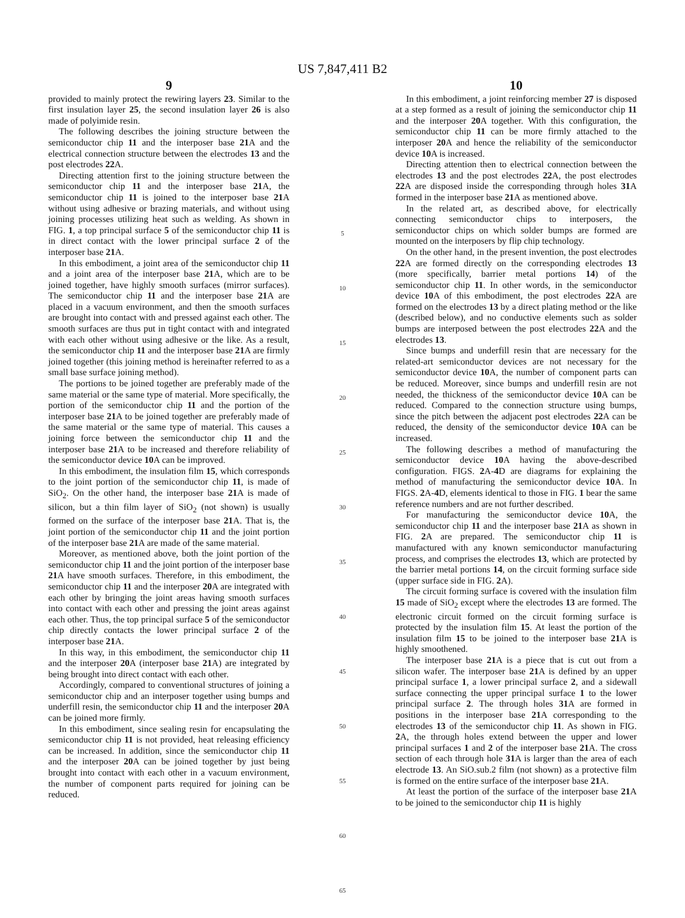US 7,847,411 B2
9
provided to mainly protect the rewiring layers 23. Similar to the first insulation layer 25, the second insulation layer 26 is also made of polyimide resin.
The following describes the joining structure between the semiconductor chip 11 and the interposer base 21 A and the electrical connection structure between the electrodes 13 and the post electrodes 22 A.
Directing attention first to the joining structure between the semiconductor chip 11 and the interposer base 21 A, the semiconductor chip 11 is joined to the interposer base 21 A without using adhesive or brazing materials, and without using joining processes utilizing heat such as welding. As shown in FIG. 1, a top principal surface 5 of the semiconductor chip 11 is in direct contact with the lower principal surface 2 of the interposer base 21 A.
In this embodiment, a joint area of the semiconductor chip 11 and a joint area of the interposer base 21 A, which are to be joined together, have highly smooth surfaces (mirror surfaces). The semiconductor chip 11 and the interposer base 21 A are placed in a vacuum environment, and then the smooth surfaces are brought into contact with and pressed against each other. The smooth surfaces are thus put in tight contact with and integrated with each other without using adhesive or the like. As a result, the semiconductor chip 11 and the interposer base 21 A are firmly joined together (this joining method is hereinafter referred to as a small base surface joining method).
The portions to be joined together are preferably made of the same material or the same type of material. More specifically, the portion of the semiconductor chip 11 and the portion of the interposer base 21 A to be joined together are preferably made of the same material or the same type of material. This causes a joining force between the semiconductor chip 11 and the interposer base 21 A to be increased and therefore reliability of the semiconductor device 10 A can be improved.
In this embodiment, the insulation film 15, which corresponds to the joint portion of the semiconductor chip 11, is made of SiO<sub>2</sub>. On the other hand, the interposer base 21 A is made of silicon, but a thin film layer of SiO<sub>2</sub> (not shown) is usually formed on the surface of the interposer base 21 A. That is, the joint portion of the semiconductor chip 11 and the joint portion of the interposer base 21 A are made of the same material.
Moreover, as mentioned above, both the joint portion of the semiconductor chip 11 and the joint portion of the interposer base 21 A have smooth surfaces. Therefore, in this embodiment, the semiconductor chip 11 and the interposer 20 A are integrated with each other by bringing the joint areas having smooth surfaces into contact with each other and pressing the joint areas against each other. Thus, the top principal surface 5 of the semiconductor chip directly contacts the lower principal surface 2 of the interposer base 21 A.
In this way, in this embodiment, the semiconductor chip 11 and the interposer 20 A (interposer base 21 A) are integrated by being brought into direct contact with each other.
Accordingly, compared to conventional structures of joining a semiconductor chip and an interposer together using bumps and underfill resin, the semiconductor chip 11 and the interposer 20 A can be joined more firmly.
In this embodiment, since sealing resin for encapsulating the semiconductor chip 11 is not provided, heat releasing efficiency can be increased. In addition, since the semiconductor chip 11 and the interposer 20 A can be joined together by just being brought into contact with each other in a vacuum environment, the number of component parts required for joining can be reduced.
5
10
15
20
25
30
35
40
45
50
55
60
65
10
In this embodiment, a joint reinforcing member 27 is disposed at a step formed as a result of joining the semiconductor chip 11 and the interposer 20 A together. With this configuration, the semiconductor chip 11 can be more firmly attached to the interposer 20 A and hence the reliability of the semiconductor device 10 A is increased.
Directing attention then to electrical connection between the electrodes 13 and the post electrodes 22 A, the post electrodes 22 A are disposed inside the corresponding through holes 31 A formed in the interposer base 21 A as mentioned above.
In the related art, as described above, for electrically connecting semiconductor chips to interposers, the semiconductor chips on which solder bumps are formed are mounted on the interposers by flip chip technology.
On the other hand, in the present invention, the post electrodes 22 A are formed directly on the corresponding electrodes 13 (more specifically, barrier metal portions 14) of the semiconductor chip 11. In other words, in the semiconductor device 10 A of this embodiment, the post electrodes 22 A are formed on the electrodes 13 by a direct plating method or the like (described below), and no conductive elements such as solder bumps are interposed between the post electrodes 22 A and the electrodes 13.
Since bumps and underfill resin that are necessary for the related-art semiconductor devices are not necessary for the semiconductor device 10 A, the number of component parts can be reduced. Moreover, since bumps and underfill resin are not needed, the thickness of the semiconductor device 10 A can be reduced. Compared to the connection structure using bumps, since the pitch between the adjacent post electrodes 22 A can be reduced, the density of the semiconductor device 10 A can be increased.
The following describes a method of manufacturing the semiconductor device 10 A having the above-described configuration. FIGS. 2 A-4 D are diagrams for explaining the method of manufacturing the semiconductor device 10 A. In FIGS. 2 A-4 D, elements identical to those in FIG. 1 bear the same reference numbers and are not further described.
For manufacturing the semiconductor device 10 A, the semiconductor chip 11 and the interposer base 21 A as shown in FIG. 2 A are prepared. The semiconductor chip 11 is manufactured with any known semiconductor manufacturing process, and comprises the electrodes 13, which are protected by the barrier metal portions 14, on the circuit forming surface side (upper surface side in FIG. 2 A).
The circuit forming surface is covered with the insulation film 15 made of SiO<sub>2</sub> except where the electrodes 13 are formed. The electronic circuit formed on the circuit forming surface is protected by the insulation film 15. At least the portion of the insulation film 15 to be joined to the interposer base 21 A is highly smoothened.
The interposer base 21 A is a piece that is cut out from a silicon wafer. The interposer base 21 A is defined by an upper principal surface 1, a lower principal surface 2, and a sidewall surface connecting the upper principal surface 1 to the lower principal surface 2. The through holes 31 A are formed in positions in the interposer base 21 A corresponding to the electrodes 13 of the semiconductor chip 11. As shown in FIG. 2 A, the through holes extend between the upper and lower principal surfaces 1 and 2 of the interposer base 21 A. The cross section of each through hole 31 A is larger than the area of each electrode 13. An SiO.sub.2 film (not shown) as a protective film is formed on the entire surface of the interposer base 21 A.
At least the portion of the surface of the interposer base 21 A to be joined to the semiconductor chip 11 is highly